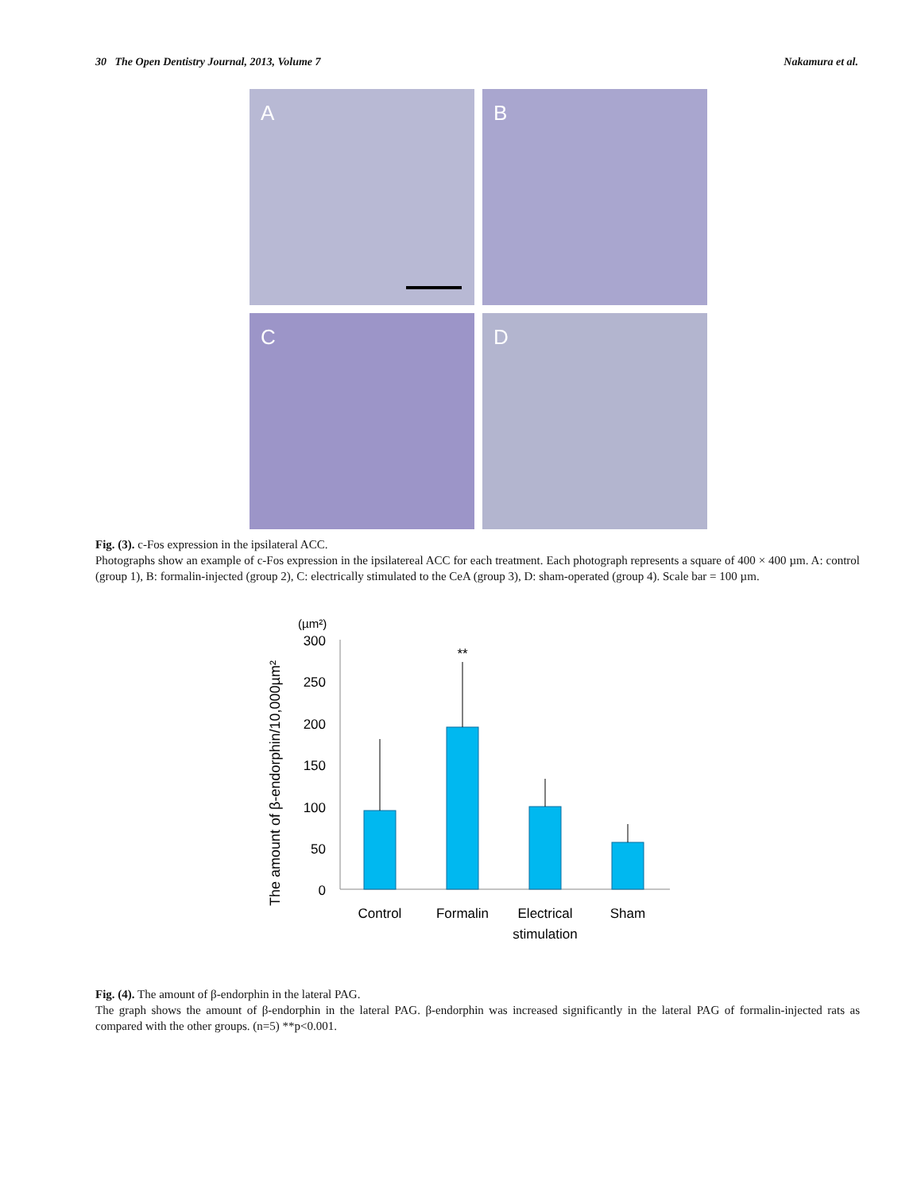30 The Open Dentistry Journal, 2013, Volume 7 Nakamura et al.
A
B
C
D
Fig. (3). c-Fos expression in the ipsilateral ACC.
Photographs show an example of c-Fos expression in the ipsilatereal ACC for each treatment. Each photograph represents a square of 400 × 400 µm. A: control (group 1), B: formalin-injected (group 2), C: electrically stimulated to the CeA (group 3), D: sham-operated (group 4). Scale bar = 100 µm.
(µm²)
The amount of β-endorphin/10,000µm²
300
250
200
150
100
50
0
**
Control
Formalin
Electrical
stimulation
Sham
Fig. (4). The amount of β-endorphin in the lateral PAG.
The graph shows the amount of β-endorphin in the lateral PAG. β-endorphin was increased significantly in the lateral PAG of formalin-injected rats as compared with the other groups. (n=5) **p<0.001.